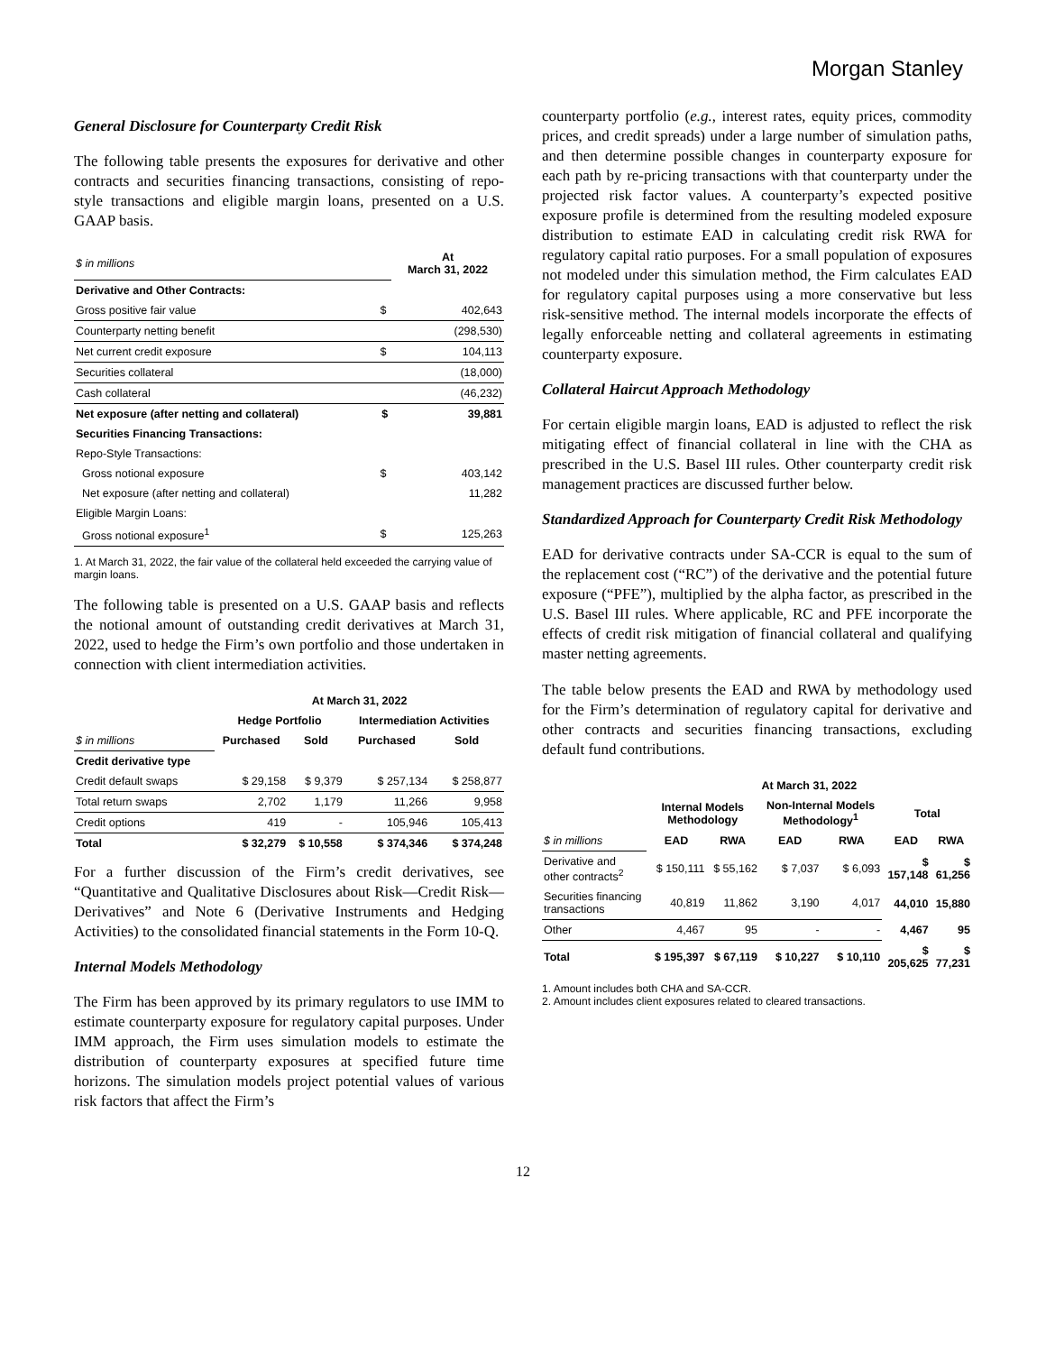Morgan Stanley
General Disclosure for Counterparty Credit Risk
The following table presents the exposures for derivative and other contracts and securities financing transactions, consisting of repo-style transactions and eligible margin loans, presented on a U.S. GAAP basis.
| $ in millions | | At March 31, 2022 |
| Derivative and Other Contracts: | | |
| Gross positive fair value | $ | 402,643 |
| Counterparty netting benefit | | (298,530) |
| Net current credit exposure | $ | 104,113 |
| Securities collateral | | (18,000) |
| Cash collateral | | (46,232) |
| Net exposure (after netting and collateral) | $ | 39,881 |
| Securities Financing Transactions: | | |
| Repo-Style Transactions: | | |
| Gross notional exposure | $ | 403,142 |
| Net exposure (after netting and collateral) | | 11,282 |
| Eligible Margin Loans: | | |
| Gross notional exposure<sup>1</sup> | $ | 125,263 |
1. At March 31, 2022, the fair value of the collateral held exceeded the carrying value of margin loans.
The following table is presented on a U.S. GAAP basis and reflects the notional amount of outstanding credit derivatives at March 31, 2022, used to hedge the Firm’s own portfolio and those undertaken in connection with client intermediation activities.
| | At March 31, 2022 | | | |
| | Hedge Portfolio | | Intermediation Activities | |
| $ in millions | Purchased | Sold | Purchased | Sold |
| Credit derivative type | | | | |
| Credit default swaps | $ 29,158 | $ 9,379 | $ 257,134 | $ 258,877 |
| Total return swaps | 2,702 | 1,179 | 11,266 | 9,958 |
| Credit options | 419 | - | 105,946 | 105,413 |
| Total | $ 32,279 | $ 10,558 | $ 374,346 | $ 374,248 |
For a further discussion of the Firm’s credit derivatives, see “Quantitative and Qualitative Disclosures about Risk—Credit Risk—Derivatives” and Note 6 (Derivative Instruments and Hedging Activities) to the consolidated financial statements in the Form 10-Q.
Internal Models Methodology
The Firm has been approved by its primary regulators to use IMM to estimate counterparty exposure for regulatory capital purposes. Under IMM approach, the Firm uses simulation models to estimate the distribution of counterparty exposures at specified future time horizons. The simulation models project potential values of various risk factors that affect the Firm’s
counterparty portfolio (e.g., interest rates, equity prices, commodity prices, and credit spreads) under a large number of simulation paths, and then determine possible changes in counterparty exposure for each path by re-pricing transactions with that counterparty under the projected risk factor values. A counterparty’s expected positive exposure profile is determined from the resulting modeled exposure distribution to estimate EAD in calculating credit risk RWA for regulatory capital ratio purposes. For a small population of exposures not modeled under this simulation method, the Firm calculates EAD for regulatory capital purposes using a more conservative but less risk-sensitive method. The internal models incorporate the effects of legally enforceable netting and collateral agreements in estimating counterparty exposure.
Collateral Haircut Approach Methodology
For certain eligible margin loans, EAD is adjusted to reflect the risk mitigating effect of financial collateral in line with the CHA as prescribed in the U.S. Basel III rules. Other counterparty credit risk management practices are discussed further below.
Standardized Approach for Counterparty Credit Risk Methodology
EAD for derivative contracts under SA-CCR is equal to the sum of the replacement cost (“RC”) of the derivative and the potential future exposure (“PFE”), multiplied by the alpha factor, as prescribed in the U.S. Basel III rules. Where applicable, RC and PFE incorporate the effects of credit risk mitigation of financial collateral and qualifying master netting agreements.
The table below presents the EAD and RWA by methodology used for the Firm’s determination of regulatory capital for derivative and other contracts and securities financing transactions, excluding default fund contributions.
| | At March 31, 2022 | | | | | |
| | Internal Models Methodology | | Non-Internal Models Methodology<sup>1</sup> | | Total | |
| $ in millions | EAD | RWA | EAD | RWA | EAD | RWA |
| Derivative and other contracts<sup>2</sup> | $ 150,111 | $ 55,162 | $ 7,037 | $ 6,093 | $ 157,148 | $ 61,256 |
| Securities financing transactions | 40,819 | 11,862 | 3,190 | 4,017 | 44,010 | 15,880 |
| Other | 4,467 | 95 | - | - | 4,467 | 95 |
| Total | $ 195,397 | $ 67,119 | $ 10,227 | $ 10,110 | $ 205,625 | $ 77,231 |
1. Amount includes both CHA and SA-CCR.
2. Amount includes client exposures related to cleared transactions.
12